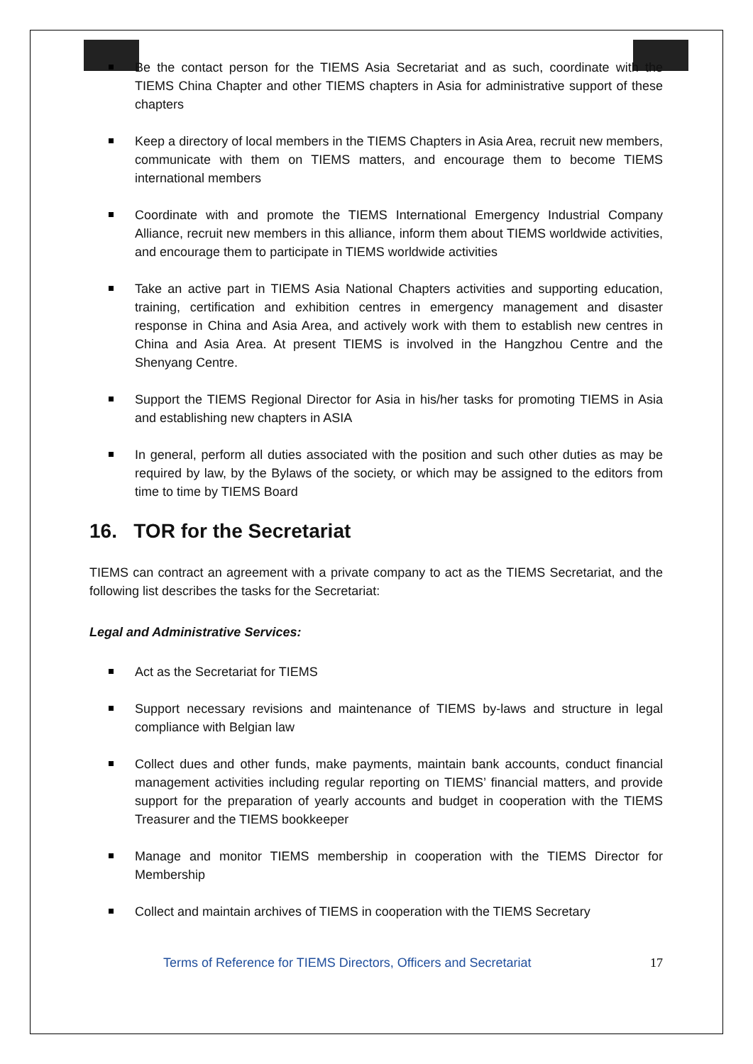Be the contact person for the TIEMS Asia Secretariat and as such, coordinate with the TIEMS China Chapter and other TIEMS chapters in Asia for administrative support of these chapters
Keep a directory of local members in the TIEMS Chapters in Asia Area, recruit new members, communicate with them on TIEMS matters, and encourage them to become TIEMS international members
Coordinate with and promote the TIEMS International Emergency Industrial Company Alliance, recruit new members in this alliance, inform them about TIEMS worldwide activities, and encourage them to participate in TIEMS worldwide activities
Take an active part in TIEMS Asia National Chapters activities and supporting education, training, certification and exhibition centres in emergency management and disaster response in China and Asia Area, and actively work with them to establish new centres in China and Asia Area. At present TIEMS is involved in the Hangzhou Centre and the Shenyang Centre.
Support the TIEMS Regional Director for Asia in his/her tasks for promoting TIEMS in Asia and establishing new chapters in ASIA
In general, perform all duties associated with the position and such other duties as may be required by law, by the Bylaws of the society, or which may be assigned to the editors from time to time by TIEMS Board
16. TOR for the Secretariat
TIEMS can contract an agreement with a private company to act as the TIEMS Secretariat, and the following list describes the tasks for the Secretariat:
Legal and Administrative Services:
Act as the Secretariat for TIEMS
Support necessary revisions and maintenance of TIEMS by-laws and structure in legal compliance with Belgian law
Collect dues and other funds, make payments, maintain bank accounts, conduct financial management activities including regular reporting on TIEMS’ financial matters, and provide support for the preparation of yearly accounts and budget in cooperation with the TIEMS Treasurer and the TIEMS bookkeeper
Manage and monitor TIEMS membership in cooperation with the TIEMS Director for Membership
Collect and maintain archives of TIEMS in cooperation with the TIEMS Secretary
Terms of Reference for TIEMS Directors, Officers and Secretariat 17